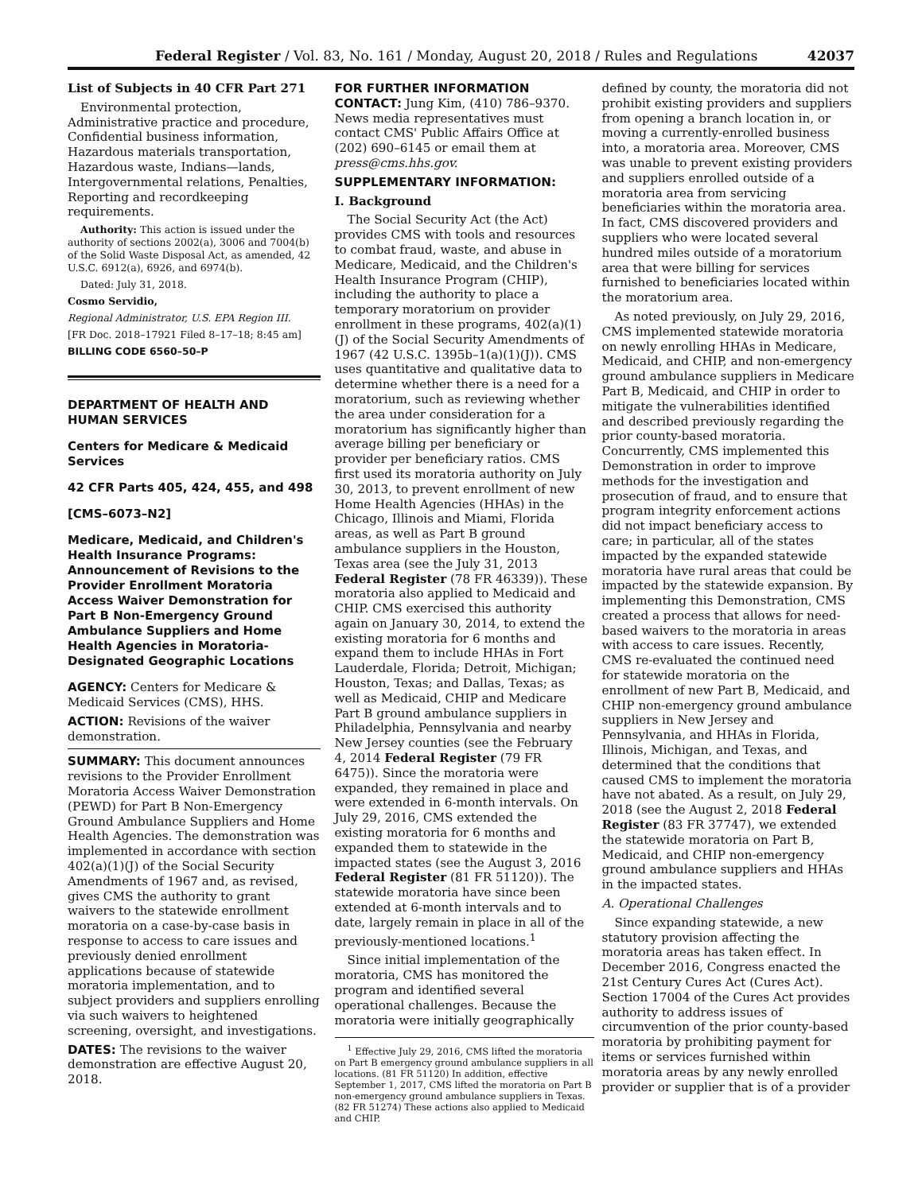Federal Register / Vol. 83, No. 161 / Monday, August 20, 2018 / Rules and Regulations 42037
List of Subjects in 40 CFR Part 271
Environmental protection, Administrative practice and procedure, Confidential business information, Hazardous materials transportation, Hazardous waste, Indians—lands, Intergovernmental relations, Penalties, Reporting and recordkeeping requirements.
Authority: This action is issued under the authority of sections 2002(a), 3006 and 7004(b) of the Solid Waste Disposal Act, as amended, 42 U.S.C. 6912(a), 6926, and 6974(b).
Dated: July 31, 2018.
Cosmo Servidio,
Regional Administrator, U.S. EPA Region III.
[FR Doc. 2018–17921 Filed 8–17–18; 8:45 am]
BILLING CODE 6560–50–P
DEPARTMENT OF HEALTH AND HUMAN SERVICES
Centers for Medicare & Medicaid Services
42 CFR Parts 405, 424, 455, and 498
[CMS–6073–N2]
Medicare, Medicaid, and Children's Health Insurance Programs: Announcement of Revisions to the Provider Enrollment Moratoria Access Waiver Demonstration for Part B Non-Emergency Ground Ambulance Suppliers and Home Health Agencies in Moratoria-Designated Geographic Locations
AGENCY: Centers for Medicare & Medicaid Services (CMS), HHS.
ACTION: Revisions of the waiver demonstration.
SUMMARY: This document announces revisions to the Provider Enrollment Moratoria Access Waiver Demonstration (PEWD) for Part B Non-Emergency Ground Ambulance Suppliers and Home Health Agencies. The demonstration was implemented in accordance with section 402(a)(1)(J) of the Social Security Amendments of 1967 and, as revised, gives CMS the authority to grant waivers to the statewide enrollment moratoria on a case-by-case basis in response to access to care issues and previously denied enrollment applications because of statewide moratoria implementation, and to subject providers and suppliers enrolling via such waivers to heightened screening, oversight, and investigations.
DATES: The revisions to the waiver demonstration are effective August 20, 2018.
FOR FURTHER INFORMATION CONTACT: Jung Kim, (410) 786–9370. News media representatives must contact CMS' Public Affairs Office at (202) 690–6145 or email them at press@cms.hhs.gov.
SUPPLEMENTARY INFORMATION:
I. Background
The Social Security Act (the Act) provides CMS with tools and resources to combat fraud, waste, and abuse in Medicare, Medicaid, and the Children's Health Insurance Program (CHIP), including the authority to place a temporary moratorium on provider enrollment in these programs, 402(a)(1)(J) of the Social Security Amendments of 1967 (42 U.S.C. 1395b–1(a)(1)(J)). CMS uses quantitative and qualitative data to determine whether there is a need for a moratorium, such as reviewing whether the area under consideration for a moratorium has significantly higher than average billing per beneficiary or provider per beneficiary ratios. CMS first used its moratoria authority on July 30, 2013, to prevent enrollment of new Home Health Agencies (HHAs) in the Chicago, Illinois and Miami, Florida areas, as well as Part B ground ambulance suppliers in the Houston, Texas area (see the July 31, 2013 Federal Register (78 FR 46339)). These moratoria also applied to Medicaid and CHIP. CMS exercised this authority again on January 30, 2014, to extend the existing moratoria for 6 months and expand them to include HHAs in Fort Lauderdale, Florida; Detroit, Michigan; Houston, Texas; and Dallas, Texas; as well as Medicaid, CHIP and Medicare Part B ground ambulance suppliers in Philadelphia, Pennsylvania and nearby New Jersey counties (see the February 4, 2014 Federal Register (79 FR 6475)). Since the moratoria were expanded, they remained in place and were extended in 6-month intervals. On July 29, 2016, CMS extended the existing moratoria for 6 months and expanded them to statewide in the impacted states (see the August 3, 2016 Federal Register (81 FR 51120)). The statewide moratoria have since been extended at 6-month intervals and to date, largely remain in place in all of the previously-mentioned locations.<sup>1</sup>
Since initial implementation of the moratoria, CMS has monitored the program and identified several operational challenges. Because the moratoria were initially geographically
<sup>1</sup> Effective July 29, 2016, CMS lifted the moratoria on Part B emergency ground ambulance suppliers in all locations. (81 FR 51120) In addition, effective September 1, 2017, CMS lifted the moratoria on Part B non-emergency ground ambulance suppliers in Texas. (82 FR 51274) These actions also applied to Medicaid and CHIP.
defined by county, the moratoria did not prohibit existing providers and suppliers from opening a branch location in, or moving a currently-enrolled business into, a moratoria area. Moreover, CMS was unable to prevent existing providers and suppliers enrolled outside of a moratoria area from servicing beneficiaries within the moratoria area. In fact, CMS discovered providers and suppliers who were located several hundred miles outside of a moratorium area that were billing for services furnished to beneficiaries located within the moratorium area.
As noted previously, on July 29, 2016, CMS implemented statewide moratoria on newly enrolling HHAs in Medicare, Medicaid, and CHIP, and non-emergency ground ambulance suppliers in Medicare Part B, Medicaid, and CHIP in order to mitigate the vulnerabilities identified and described previously regarding the prior county-based moratoria. Concurrently, CMS implemented this Demonstration in order to improve methods for the investigation and prosecution of fraud, and to ensure that program integrity enforcement actions did not impact beneficiary access to care; in particular, all of the states impacted by the expanded statewide moratoria have rural areas that could be impacted by the statewide expansion. By implementing this Demonstration, CMS created a process that allows for need-based waivers to the moratoria in areas with access to care issues. Recently, CMS re-evaluated the continued need for statewide moratoria on the enrollment of new Part B, Medicaid, and CHIP non-emergency ground ambulance suppliers in New Jersey and Pennsylvania, and HHAs in Florida, Illinois, Michigan, and Texas, and determined that the conditions that caused CMS to implement the moratoria have not abated. As a result, on July 29, 2018 (see the August 2, 2018 Federal Register (83 FR 37747), we extended the statewide moratoria on Part B, Medicaid, and CHIP non-emergency ground ambulance suppliers and HHAs in the impacted states.
A. Operational Challenges
Since expanding statewide, a new statutory provision affecting the moratoria areas has taken effect. In December 2016, Congress enacted the 21st Century Cures Act (Cures Act). Section 17004 of the Cures Act provides authority to address issues of circumvention of the prior county-based moratoria by prohibiting payment for items or services furnished within moratoria areas by any newly enrolled provider or supplier that is of a provider